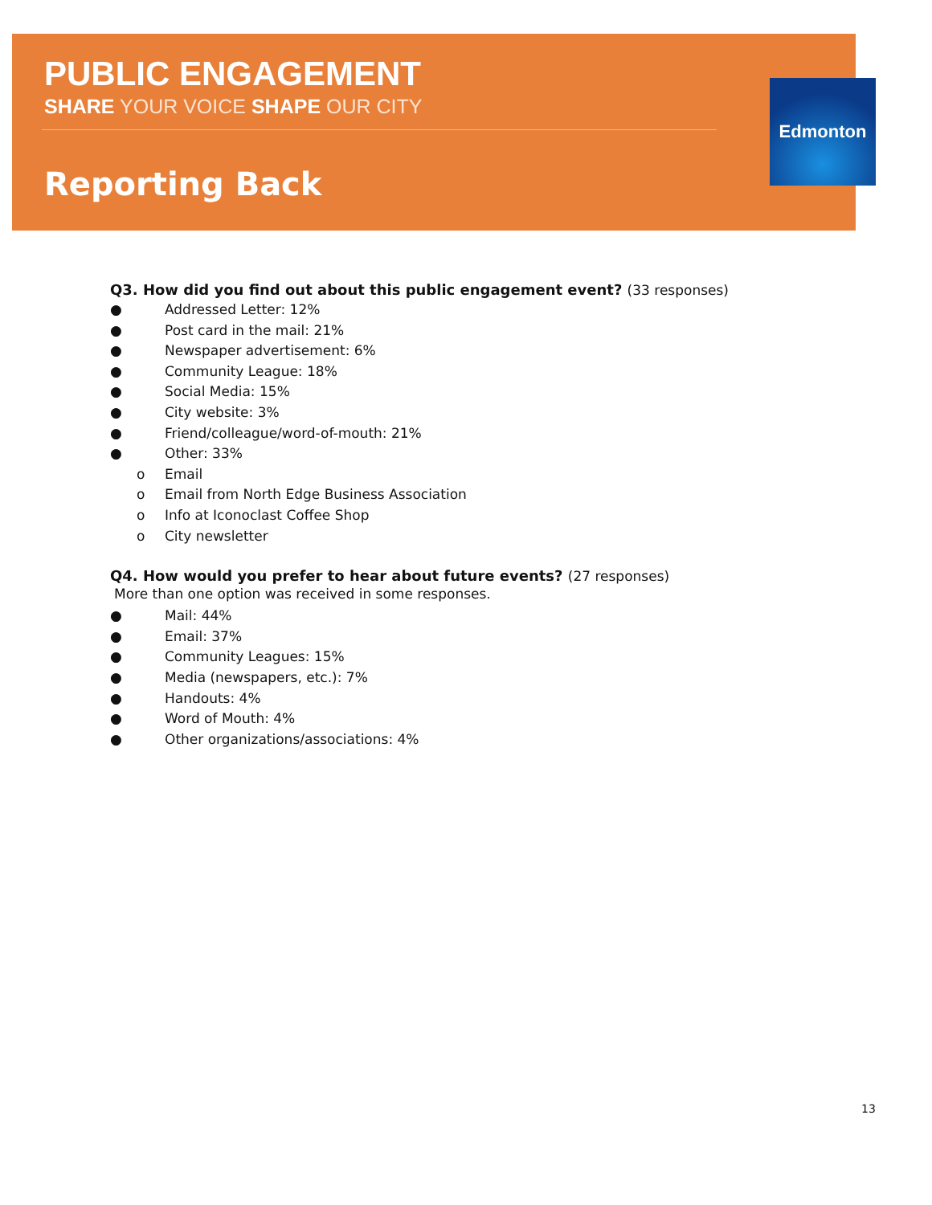PUBLIC ENGAGEMENT
SHARE YOUR VOICE SHAPE OUR CITY
Reporting Back
Edmonton
Q3. How did you find out about this public engagement event? (33 responses)
● Addressed Letter: 12%
● Post card in the mail: 21%
● Newspaper advertisement: 6%
● Community League: 18%
● Social Media: 15%
● City website: 3%
● Friend/colleague/word-of-mouth: 21%
● Other: 33%
o Email
o Email from North Edge Business Association
o Info at Iconoclast Coffee Shop
o City newsletter
Q4. How would you prefer to hear about future events? (27 responses)
More than one option was received in some responses.
● Mail: 44%
● Email: 37%
● Community Leagues: 15%
● Media (newspapers, etc.): 7%
● Handouts: 4%
● Word of Mouth: 4%
● Other organizations/associations: 4%
13